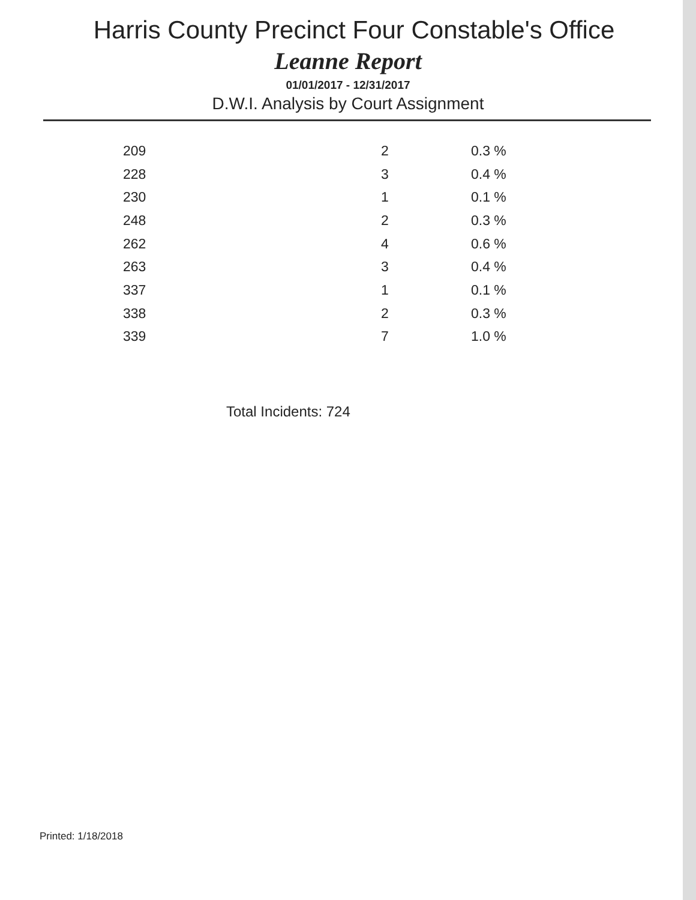Harris County Precinct Four Constable's Office
Leanne Report
01/01/2017 - 12/31/2017
D.W.I. Analysis by Court Assignment
| 209 | 2 | 0.3 % |
| 228 | 3 | 0.4 % |
| 230 | 1 | 0.1 % |
| 248 | 2 | 0.3 % |
| 262 | 4 | 0.6 % |
| 263 | 3 | 0.4 % |
| 337 | 1 | 0.1 % |
| 338 | 2 | 0.3 % |
| 339 | 7 | 1.0 % |
Total Incidents: 724
Printed: 1/18/2018